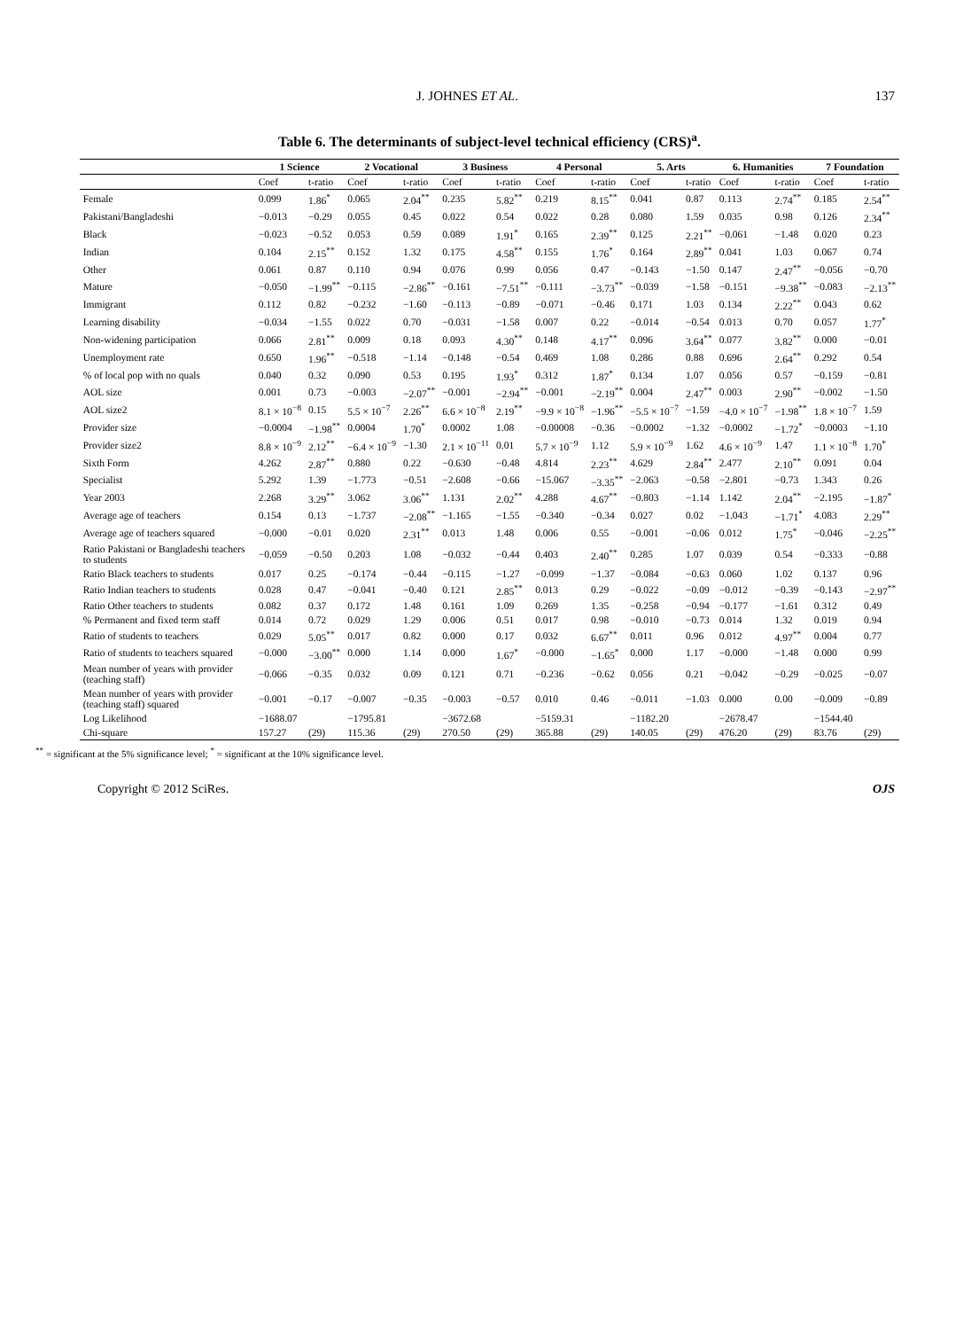J. JOHNES ET AL. 137
Table 6. The determinants of subject-level technical efficiency (CRS)<sup>a</sup>.
| | 1 Science | | 2 Vocational | | 3 Business | | 4 Personal | | 5. Arts | | 6. Humanities | | 7 Foundation | |
| --- | --- | --- | --- | --- | --- | --- | --- | --- | --- | --- | --- | --- | --- | --- |
| | Coef | t-ratio | Coef | t-ratio | Coef | t-ratio | Coef | t-ratio | Coef | t-ratio | Coef | t-ratio | Coef | t-ratio |
| Female | 0.099 | 1.86<sup>*</sup> | 0.065 | 2.04<sup>**</sup> | 0.235 | 5.82<sup>**</sup> | 0.219 | 8.15<sup>**</sup> | 0.041 | 0.87 | 0.113 | 2.74<sup>**</sup> | 0.185 | 2.54<sup>**</sup> |
| Pakistani/Bangladeshi | −0.013 | −0.29 | 0.055 | 0.45 | 0.022 | 0.54 | 0.022 | 0.28 | 0.080 | 1.59 | 0.035 | 0.98 | 0.126 | 2.34<sup>**</sup> |
| Black | −0.023 | −0.52 | 0.053 | 0.59 | 0.089 | 1.91<sup>*</sup> | 0.165 | 2.39<sup>**</sup> | 0.125 | 2.21<sup>**</sup> | −0.061 | −1.48 | 0.020 | 0.23 |
| Indian | 0.104 | 2.15<sup>**</sup> | 0.152 | 1.32 | 0.175 | 4.58<sup>**</sup> | 0.155 | 1.76<sup>*</sup> | 0.164 | 2.89<sup>**</sup> | 0.041 | 1.03 | 0.067 | 0.74 |
| Other | 0.061 | 0.87 | 0.110 | 0.94 | 0.076 | 0.99 | 0.056 | 0.47 | −0.143 | −1.50 | 0.147 | 2.47<sup>**</sup> | −0.056 | −0.70 |
| Mature | −0.050 | −1.99<sup>**</sup> | −0.115 | −2.86<sup>**</sup> | −0.161 | −7.51<sup>**</sup> | −0.111 | −3.73<sup>**</sup> | −0.039 | −1.58 | −0.151 | −9.38<sup>**</sup> | −0.083 | −2.13<sup>**</sup> |
| Immigrant | 0.112 | 0.82 | −0.232 | −1.60 | −0.113 | −0.89 | −0.071 | −0.46 | 0.171 | 1.03 | 0.134 | 2.22<sup>**</sup> | 0.043 | 0.62 |
| Learning disability | −0.034 | −1.55 | 0.022 | 0.70 | −0.031 | −1.58 | 0.007 | 0.22 | −0.014 | −0.54 | 0.013 | 0.70 | 0.057 | 1.77<sup>*</sup> |
| Non-widening participation | 0.066 | 2.81<sup>**</sup> | 0.009 | 0.18 | 0.093 | 4.30<sup>**</sup> | 0.148 | 4.17<sup>**</sup> | 0.096 | 3.64<sup>**</sup> | 0.077 | 3.82<sup>**</sup> | 0.000 | −0.01 |
| Unemployment rate | 0.650 | 1.96<sup>**</sup> | −0.518 | −1.14 | −0.148 | −0.54 | 0.469 | 1.08 | 0.286 | 0.88 | 0.696 | 2.64<sup>**</sup> | 0.292 | 0.54 |
| % of local pop with no quals | 0.040 | 0.32 | 0.090 | 0.53 | 0.195 | 1.93<sup>*</sup> | 0.312 | 1.87<sup>*</sup> | 0.134 | 1.07 | 0.056 | 0.57 | −0.159 | −0.81 |
| AOL size | 0.001 | 0.73 | −0.003 | −2.07<sup>**</sup> | −0.001 | −2.94<sup>**</sup> | −0.001 | −2.19<sup>**</sup> | 0.004 | 2.47<sup>**</sup> | 0.003 | 2.90<sup>**</sup> | −0.002 | −1.50 |
| AOL size2 | 8.1 × 10<sup>−8</sup> | 0.15 | 5.5 × 10<sup>−7</sup> | 2.26<sup>**</sup> | 6.6 × 10<sup>−8</sup> | 2.19<sup>**</sup> | −9.9 × 10<sup>−8</sup> | −1.96<sup>**</sup> | −5.5 × 10<sup>−7</sup> | −1.59 | −4.0 × 10<sup>−7</sup> | −1.98<sup>**</sup> | 1.8 × 10<sup>−7</sup> | 1.59 |
| Provider size | −0.0004 | −1.98<sup>**</sup> | 0.0004 | 1.70<sup>*</sup> | 0.0002 | 1.08 | −0.00008 | −0.36 | −0.0002 | −1.32 | −0.0002 | −1.72<sup>*</sup> | −0.0003 | −1.10 |
| Provider size2 | 8.8 × 10<sup>−9</sup> | 2.12<sup>**</sup> | −6.4 × 10<sup>−9</sup> | −1.30 | 2.1 × 10<sup>−11</sup> | 0.01 | 5.7 × 10<sup>−9</sup> | 1.12 | 5.9 × 10<sup>−9</sup> | 1.62 | 4.6 × 10<sup>−9</sup> | 1.47 | 1.1 × 10<sup>−8</sup> | 1.70<sup>*</sup> |
| Sixth Form | 4.262 | 2.87<sup>**</sup> | 0.880 | 0.22 | −0.630 | −0.48 | 4.814 | 2.23<sup>**</sup> | 4.629 | 2.84<sup>**</sup> | 2.477 | 2.10<sup>**</sup> | 0.091 | 0.04 |
| Specialist | 5.292 | 1.39 | −1.773 | −0.51 | −2.608 | −0.66 | −15.067 | −3.35<sup>**</sup> | −2.063 | −0.58 | −2.801 | −0.73 | 1.343 | 0.26 |
| Year 2003 | 2.268 | 3.29<sup>**</sup> | 3.062 | 3.06<sup>**</sup> | 1.131 | 2.02<sup>**</sup> | 4.288 | 4.67<sup>**</sup> | −0.803 | −1.14 | 1.142 | 2.04<sup>**</sup> | −2.195 | −1.87<sup>*</sup> |
| Average age of teachers | 0.154 | 0.13 | −1.737 | −2.08<sup>**</sup> | −1.165 | −1.55 | −0.340 | −0.34 | 0.027 | 0.02 | −1.043 | −1.71<sup>*</sup> | 4.083 | 2.29<sup>**</sup> |
| Average age of teachers squared | −0.000 | −0.01 | 0.020 | 2.31<sup>**</sup> | 0.013 | 1.48 | 0.006 | 0.55 | −0.001 | −0.06 | 0.012 | 1.75<sup>*</sup> | −0.046 | −2.25<sup>**</sup> |
| Ratio Pakistani or Bangladeshi teachers to students | −0.059 | −0.50 | 0.203 | 1.08 | −0.032 | −0.44 | 0.403 | 2.40<sup>**</sup> | 0.285 | 1.07 | 0.039 | 0.54 | −0.333 | −0.88 |
| Ratio Black teachers to students | 0.017 | 0.25 | −0.174 | −0.44 | −0.115 | −1.27 | −0.099 | −1.37 | −0.084 | −0.63 | 0.060 | 1.02 | 0.137 | 0.96 |
| Ratio Indian teachers to students | 0.028 | 0.47 | −0.041 | −0.40 | 0.121 | 2.85<sup>**</sup> | 0.013 | 0.29 | −0.022 | −0.09 | −0.012 | −0.39 | −0.143 | −2.97<sup>**</sup> |
| Ratio Other teachers to students | 0.082 | 0.37 | 0.172 | 1.48 | 0.161 | 1.09 | 0.269 | 1.35 | −0.258 | −0.94 | −0.177 | −1.61 | 0.312 | 0.49 |
| % Permanent and fixed term staff | 0.014 | 0.72 | 0.029 | 1.29 | 0.006 | 0.51 | 0.017 | 0.98 | −0.010 | −0.73 | 0.014 | 1.32 | 0.019 | 0.94 |
| Ratio of students to teachers | 0.029 | 5.05<sup>**</sup> | 0.017 | 0.82 | 0.000 | 0.17 | 0.032 | 6.67<sup>**</sup> | 0.011 | 0.96 | 0.012 | 4.97<sup>**</sup> | 0.004 | 0.77 |
| Ratio of students to teachers squared | −0.000 | −3.00<sup>**</sup> | 0.000 | 1.14 | 0.000 | 1.67<sup>*</sup> | −0.000 | −1.65<sup>*</sup> | 0.000 | 1.17 | −0.000 | −1.48 | 0.000 | 0.99 |
| Mean number of years with provider (teaching staff) | −0.066 | −0.35 | 0.032 | 0.09 | 0.121 | 0.71 | −0.236 | −0.62 | 0.056 | 0.21 | −0.042 | −0.29 | −0.025 | −0.07 |
| Mean number of years with provider (teaching staff) squared | −0.001 | −0.17 | −0.007 | −0.35 | −0.003 | −0.57 | 0.010 | 0.46 | −0.011 | −1.03 | 0.000 | 0.00 | −0.009 | −0.89 |
| Log Likelihood | −1688.07 | | −1795.81 | | −3672.68 | | −5159.31 | | −1182.20 | | −2678.47 | | −1544.40 | |
| Chi-square | 157.27 | (29) | 115.36 | (29) | 270.50 | (29) | 365.88 | (29) | 140.05 | (29) | 476.20 | (29) | 83.76 | (29) |
<sup>**</sup> = significant at the 5% significance level; <sup>*</sup> = significant at the 10% significance level.
Copyright © 2012 SciRes. OJS